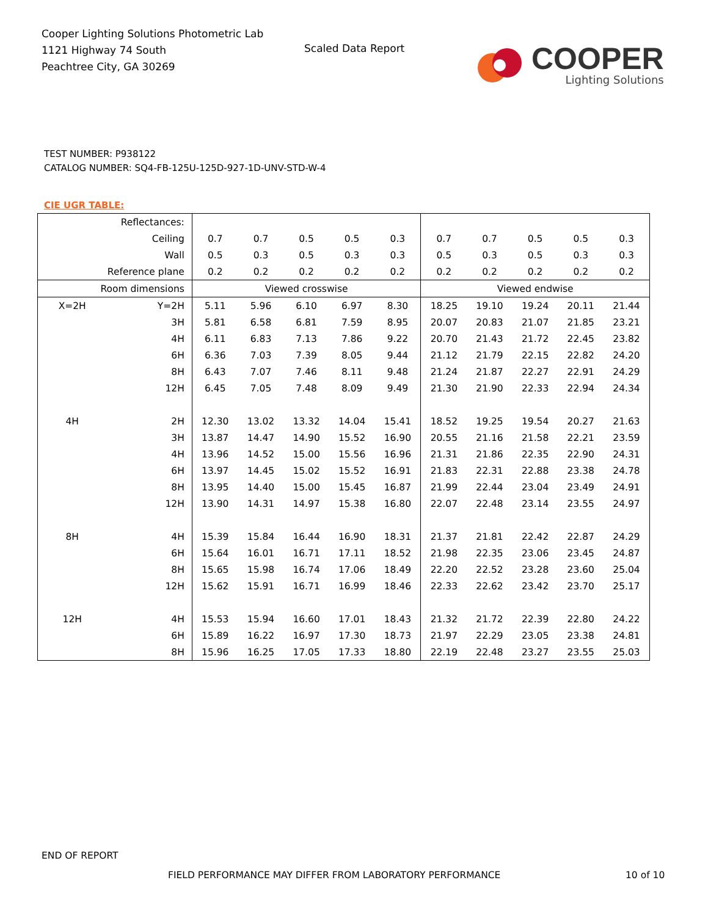Cooper Lighting Solutions Photometric Lab
1121 Highway 74 South
Peachtree City, GA 30269
Scaled Data Report
COOPER
Lighting Solutions
TEST NUMBER: P938122
CATALOG NUMBER: SQ4-FB-125U-125D-927-1D-UNV-STD-W-4
CIE UGR TABLE:
| Reflectances: | | | | | | | | | | | |
| Ceiling | | 0.7 | 0.7 | 0.5 | 0.5 | 0.3 | 0.7 | 0.7 | 0.5 | 0.5 | 0.3 |
| Wall | | 0.5 | 0.3 | 0.5 | 0.3 | 0.3 | 0.5 | 0.3 | 0.5 | 0.3 | 0.3 |
| Reference plane | | 0.2 | 0.2 | 0.2 | 0.2 | 0.2 | 0.2 | 0.2 | 0.2 | 0.2 | 0.2 |
| Room dimensions | | Viewed crosswise | | | | | Viewed endwise | | | | |
| X=2H | Y=2H | 5.11 | 5.96 | 6.10 | 6.97 | 8.30 | 18.25 | 19.10 | 19.24 | 20.11 | 21.44 |
| | 3H | 5.81 | 6.58 | 6.81 | 7.59 | 8.95 | 20.07 | 20.83 | 21.07 | 21.85 | 23.21 |
| | 4H | 6.11 | 6.83 | 7.13 | 7.86 | 9.22 | 20.70 | 21.43 | 21.72 | 22.45 | 23.82 |
| | 6H | 6.36 | 7.03 | 7.39 | 8.05 | 9.44 | 21.12 | 21.79 | 22.15 | 22.82 | 24.20 |
| | 8H | 6.43 | 7.07 | 7.46 | 8.11 | 9.48 | 21.24 | 21.87 | 22.27 | 22.91 | 24.29 |
| | 12H | 6.45 | 7.05 | 7.48 | 8.09 | 9.49 | 21.30 | 21.90 | 22.33 | 22.94 | 24.34 |
| 4H | 2H | 12.30 | 13.02 | 13.32 | 14.04 | 15.41 | 18.52 | 19.25 | 19.54 | 20.27 | 21.63 |
| | 3H | 13.87 | 14.47 | 14.90 | 15.52 | 16.90 | 20.55 | 21.16 | 21.58 | 22.21 | 23.59 |
| | 4H | 13.96 | 14.52 | 15.00 | 15.56 | 16.96 | 21.31 | 21.86 | 22.35 | 22.90 | 24.31 |
| | 6H | 13.97 | 14.45 | 15.02 | 15.52 | 16.91 | 21.83 | 22.31 | 22.88 | 23.38 | 24.78 |
| | 8H | 13.95 | 14.40 | 15.00 | 15.45 | 16.87 | 21.99 | 22.44 | 23.04 | 23.49 | 24.91 |
| | 12H | 13.90 | 14.31 | 14.97 | 15.38 | 16.80 | 22.07 | 22.48 | 23.14 | 23.55 | 24.97 |
| 8H | 4H | 15.39 | 15.84 | 16.44 | 16.90 | 18.31 | 21.37 | 21.81 | 22.42 | 22.87 | 24.29 |
| | 6H | 15.64 | 16.01 | 16.71 | 17.11 | 18.52 | 21.98 | 22.35 | 23.06 | 23.45 | 24.87 |
| | 8H | 15.65 | 15.98 | 16.74 | 17.06 | 18.49 | 22.20 | 22.52 | 23.28 | 23.60 | 25.04 |
| | 12H | 15.62 | 15.91 | 16.71 | 16.99 | 18.46 | 22.33 | 22.62 | 23.42 | 23.70 | 25.17 |
| 12H | 4H | 15.53 | 15.94 | 16.60 | 17.01 | 18.43 | 21.32 | 21.72 | 22.39 | 22.80 | 24.22 |
| | 6H | 15.89 | 16.22 | 16.97 | 17.30 | 18.73 | 21.97 | 22.29 | 23.05 | 23.38 | 24.81 |
| | 8H | 15.96 | 16.25 | 17.05 | 17.33 | 18.80 | 22.19 | 22.48 | 23.27 | 23.55 | 25.03 |
END OF REPORT
FIELD PERFORMANCE MAY DIFFER FROM LABORATORY PERFORMANCE
10 of 10